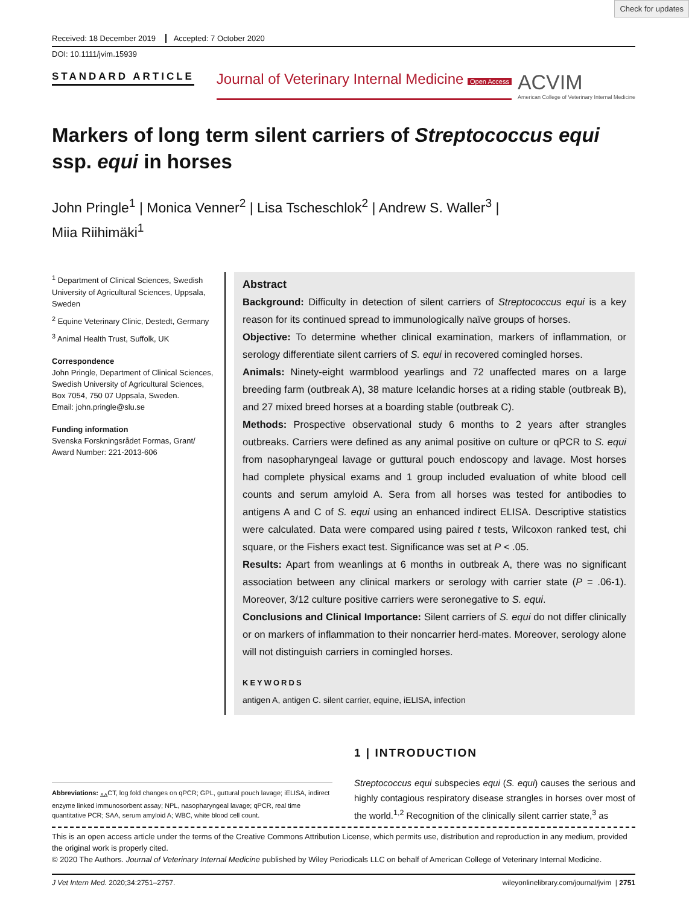Check for updates
Received: 18 December 2019 Accepted: 7 October 2020
DOI: 10.1111/jvim.15939
STANDARD ARTICLE
Journal of Veterinary Internal Medicine Open Access
ACVIM
American College of Veterinary Internal Medicine
Markers of long term silent carriers of Streptococcus equi ssp. equi in horses
John Pringle<sup>1</sup> | Monica Venner<sup>2</sup> | Lisa Tscheschlok<sup>2</sup> | Andrew S. Waller<sup>3</sup> |
Miia Riihimäki<sup>1</sup>
<sup>1</sup> Department of Clinical Sciences, Swedish University of Agricultural Sciences, Uppsala, Sweden
<sup>2</sup> Equine Veterinary Clinic, Destedt, Germany
<sup>3</sup> Animal Health Trust, Suffolk, UK
Correspondence
John Pringle, Department of Clinical Sciences, Swedish University of Agricultural Sciences, Box 7054, 750 07 Uppsala, Sweden.
Email: john.pringle@slu.se
Funding information
Svenska Forskningsrådet Formas, Grant/ Award Number: 221-2013-606
Abstract
Background: Difficulty in detection of silent carriers of Streptococcus equi is a key reason for its continued spread to immunologically naïve groups of horses.
Objective: To determine whether clinical examination, markers of inflammation, or serology differentiate silent carriers of S. equi in recovered comingled horses.
Animals: Ninety-eight warmblood yearlings and 72 unaffected mares on a large breeding farm (outbreak A), 38 mature Icelandic horses at a riding stable (outbreak B), and 27 mixed breed horses at a boarding stable (outbreak C).
Methods: Prospective observational study 6 months to 2 years after strangles outbreaks. Carriers were defined as any animal positive on culture or qPCR to S. equi from nasopharyngeal lavage or guttural pouch endoscopy and lavage. Most horses had complete physical exams and 1 group included evaluation of white blood cell counts and serum amyloid A. Sera from all horses was tested for antibodies to antigens A and C of S. equi using an enhanced indirect ELISA. Descriptive statistics were calculated. Data were compared using paired t tests, Wilcoxon ranked test, chi square, or the Fishers exact test. Significance was set at P < .05.
Results: Apart from weanlings at 6 months in outbreak A, there was no significant association between any clinical markers or serology with carrier state (P = .06-1). Moreover, 3/12 culture positive carriers were seronegative to S. equi.
Conclusions and Clinical Importance: Silent carriers of S. equi do not differ clinically or on markers of inflammation to their noncarrier herd-mates. Moreover, serology alone will not distinguish carriers in comingled horses.
KEYWORDS
antigen A, antigen C. silent carrier, equine, iELISA, infection
Abbreviations: <sub>ΔΔ</sub>CT, log fold changes on qPCR; GPL, guttural pouch lavage; iELISA, indirect enzyme linked immunosorbent assay; NPL, nasopharyngeal lavage; qPCR, real time quantitative PCR; SAA, serum amyloid A; WBC, white blood cell count.
1 | INTRODUCTION
Streptococcus equi subspecies equi (S. equi) causes the serious and highly contagious respiratory disease strangles in horses over most of the world.<sup>1,2</sup> Recognition of the clinically silent carrier state,<sup>3</sup> as
This is an open access article under the terms of the Creative Commons Attribution License, which permits use, distribution and reproduction in any medium, provided the original work is properly cited.
© 2020 The Authors. Journal of Veterinary Internal Medicine published by Wiley Periodicals LLC on behalf of American College of Veterinary Internal Medicine.
J Vet Intern Med. 2020;34:2751–2757. wileyonlinelibrary.com/journal/jvim | 2751